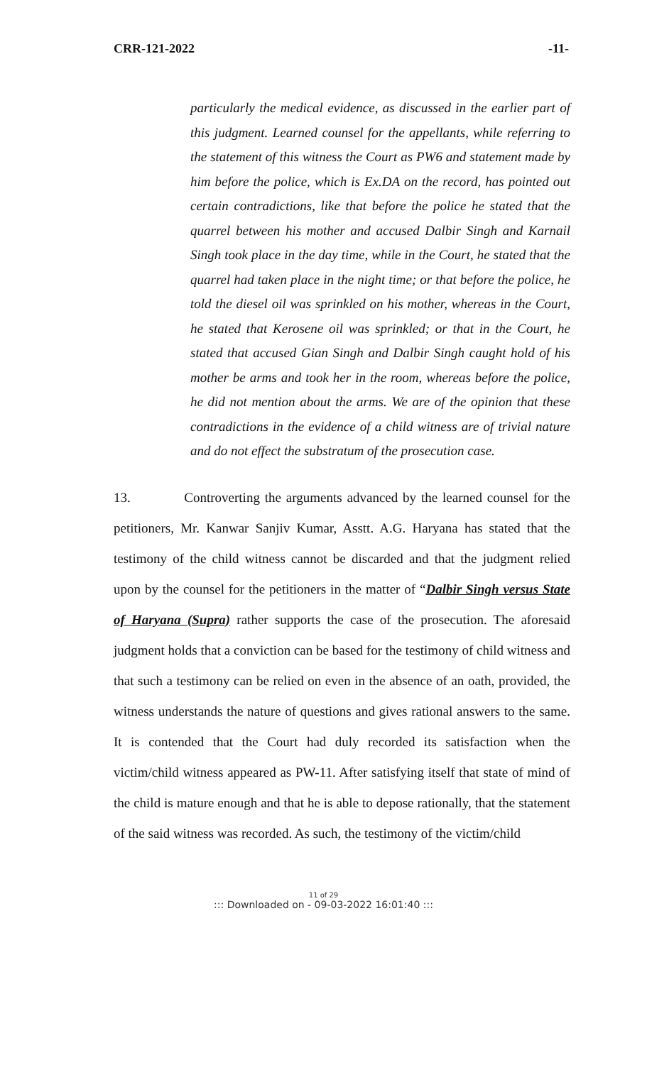CRR-121-2022 -11-
particularly the medical evidence, as discussed in the earlier part of this judgment. Learned counsel for the appellants, while referring to the statement of this witness the Court as PW6 and statement made by him before the police, which is Ex.DA on the record, has pointed out certain contradictions, like that before the police he stated that the quarrel between his mother and accused Dalbir Singh and Karnail Singh took place in the day time, while in the Court, he stated that the quarrel had taken place in the night time; or that before the police, he told the diesel oil was sprinkled on his mother, whereas in the Court, he stated that Kerosene oil was sprinkled; or that in the Court, he stated that accused Gian Singh and Dalbir Singh caught hold of his mother be arms and took her in the room, whereas before the police, he did not mention about the arms. We are of the opinion that these contradictions in the evidence of a child witness are of trivial nature and do not effect the substratum of the prosecution case.
13. Controverting the arguments advanced by the learned counsel for the petitioners, Mr. Kanwar Sanjiv Kumar, Asstt. A.G. Haryana has stated that the testimony of the child witness cannot be discarded and that the judgment relied upon by the counsel for the petitioners in the matter of “Dalbir Singh versus State of Haryana (Supra) rather supports the case of the prosecution. The aforesaid judgment holds that a conviction can be based for the testimony of child witness and that such a testimony can be relied on even in the absence of an oath, provided, the witness understands the nature of questions and gives rational answers to the same. It is contended that the Court had duly recorded its satisfaction when the victim/child witness appeared as PW-11. After satisfying itself that state of mind of the child is mature enough and that he is able to depose rationally, that the statement of the said witness was recorded. As such, the testimony of the victim/child
11 of 29
::: Downloaded on - 09-03-2022 16:01:40 :::